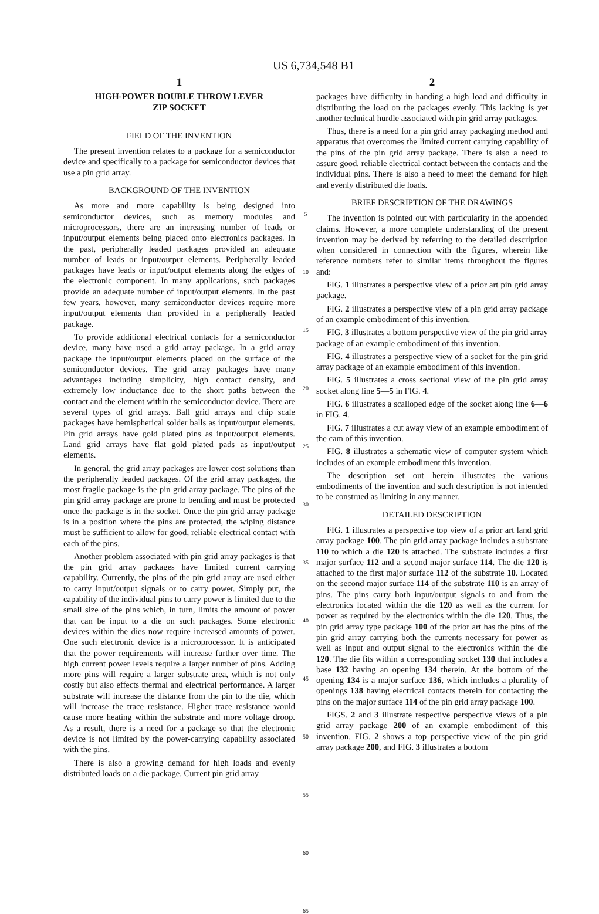US 6,734,548 B1
1
HIGH-POWER DOUBLE THROW LEVER
ZIP SOCKET
FIELD OF THE INVENTION
The present invention relates to a package for a semiconductor device and specifically to a package for semiconductor devices that use a pin grid array.
BACKGROUND OF THE INVENTION
As more and more capability is being designed into semiconductor devices, such as memory modules and microprocessors, there are an increasing number of leads or input/output elements being placed onto electronics packages. In the past, peripherally leaded packages provided an adequate number of leads or input/output elements. Peripherally leaded packages have leads or input/output elements along the edges of the electronic component. In many applications, such packages provide an adequate number of input/output elements. In the past few years, however, many semiconductor devices require more input/output elements than provided in a peripherally leaded package.
To provide additional electrical contacts for a semiconductor device, many have used a grid array package. In a grid array package the input/output elements placed on the surface of the semiconductor devices. The grid array packages have many advantages including simplicity, high contact density, and extremely low inductance due to the short paths between the contact and the element within the semiconductor device. There are several types of grid arrays. Ball grid arrays and chip scale packages have hemispherical solder balls as input/output elements. Pin grid arrays have gold plated pins as input/output elements. Land grid arrays have flat gold plated pads as input/output elements.
In general, the grid array packages are lower cost solutions than the peripherally leaded packages. Of the grid array packages, the most fragile package is the pin grid array package. The pins of the pin grid array package are prone to bending and must be protected once the package is in the socket. Once the pin grid array package is in a position where the pins are protected, the wiping distance must be sufficient to allow for good, reliable electrical contact with each of the pins.
Another problem associated with pin grid array packages is that the pin grid array packages have limited current carrying capability. Currently, the pins of the pin grid array are used either to carry input/output signals or to carry power. Simply put, the capability of the individual pins to carry power is limited due to the small size of the pins which, in turn, limits the amount of power that can be input to a die on such packages. Some electronic devices within the dies now require increased amounts of power. One such electronic device is a microprocessor. It is anticipated that the power requirements will increase further over time. The high current power levels require a larger number of pins. Adding more pins will require a larger substrate area, which is not only costly but also effects thermal and electrical performance. A larger substrate will increase the distance from the pin to the die, which will increase the trace resistance. Higher trace resistance would cause more heating within the substrate and more voltage droop. As a result, there is a need for a package so that the electronic device is not limited by the power-carrying capability associated with the pins.
There is also a growing demand for high loads and evenly distributed loads on a die package. Current pin grid array
5
10
15
20
25
30
35
40
45
50
55
60
65
2
packages have difficulty in handing a high load and difficulty in distributing the load on the packages evenly. This lacking is yet another technical hurdle associated with pin grid array packages.
Thus, there is a need for a pin grid array packaging method and apparatus that overcomes the limited current carrying capability of the pins of the pin grid array package. There is also a need to assure good, reliable electrical contact between the contacts and the individual pins. There is also a need to meet the demand for high and evenly distributed die loads.
BRIEF DESCRIPTION OF THE DRAWINGS
The invention is pointed out with particularity in the appended claims. However, a more complete understanding of the present invention may be derived by referring to the detailed description when considered in connection with the figures, wherein like reference numbers refer to similar items throughout the figures and:
FIG. 1 illustrates a perspective view of a prior art pin grid array package.
FIG. 2 illustrates a perspective view of a pin grid array package of an example embodiment of this invention.
FIG. 3 illustrates a bottom perspective view of the pin grid array package of an example embodiment of this invention.
FIG. 4 illustrates a perspective view of a socket for the pin grid array package of an example embodiment of this invention.
FIG. 5 illustrates a cross sectional view of the pin grid array socket along line 5—5 in FIG. 4.
FIG. 6 illustrates a scalloped edge of the socket along line 6—6 in FIG. 4.
FIG. 7 illustrates a cut away view of an example embodiment of the cam of this invention.
FIG. 8 illustrates a schematic view of computer system which includes of an example embodiment this invention.
The description set out herein illustrates the various embodiments of the invention and such description is not intended to be construed as limiting in any manner.
DETAILED DESCRIPTION
FIG. 1 illustrates a perspective top view of a prior art land grid array package 100. The pin grid array package includes a substrate 110 to which a die 120 is attached. The substrate includes a first major surface 112 and a second major surface 114. The die 120 is attached to the first major surface 112 of the substrate 10. Located on the second major surface 114 of the substrate 110 is an array of pins. The pins carry both input/output signals to and from the electronics located within the die 120 as well as the current for power as required by the electronics within the die 120. Thus, the pin grid array type package 100 of the prior art has the pins of the pin grid array carrying both the currents necessary for power as well as input and output signal to the electronics within the die 120. The die fits within a corresponding socket 130 that includes a base 132 having an opening 134 therein. At the bottom of the opening 134 is a major surface 136, which includes a plurality of openings 138 having electrical contacts therein for contacting the pins on the major surface 114 of the pin grid array package 100.
FIGS. 2 and 3 illustrate respective perspective views of a pin grid array package 200 of an example embodiment of this invention. FIG. 2 shows a top perspective view of the pin grid array package 200, and FIG. 3 illustrates a bottom